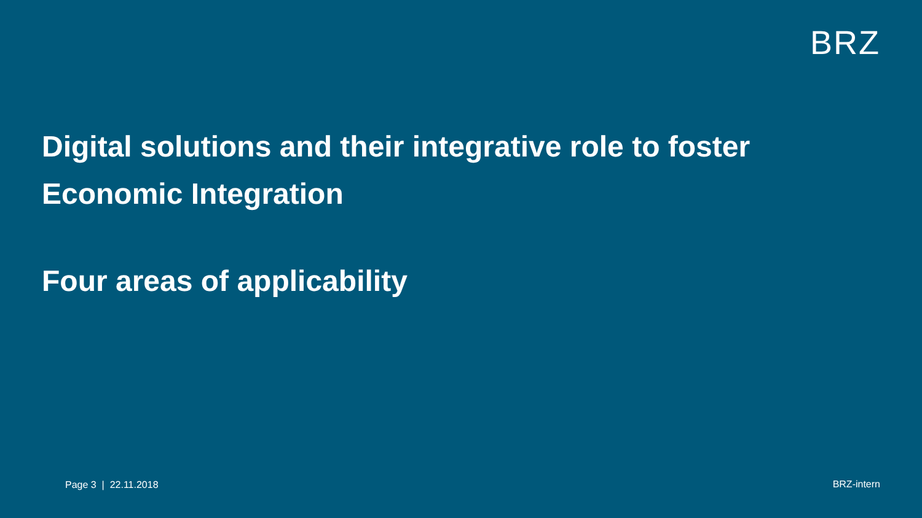BRZ
Digital solutions and their integrative role to foster
Economic Integration
Four areas of applicability
Page 3 | 22.11.2018 BRZ-intern